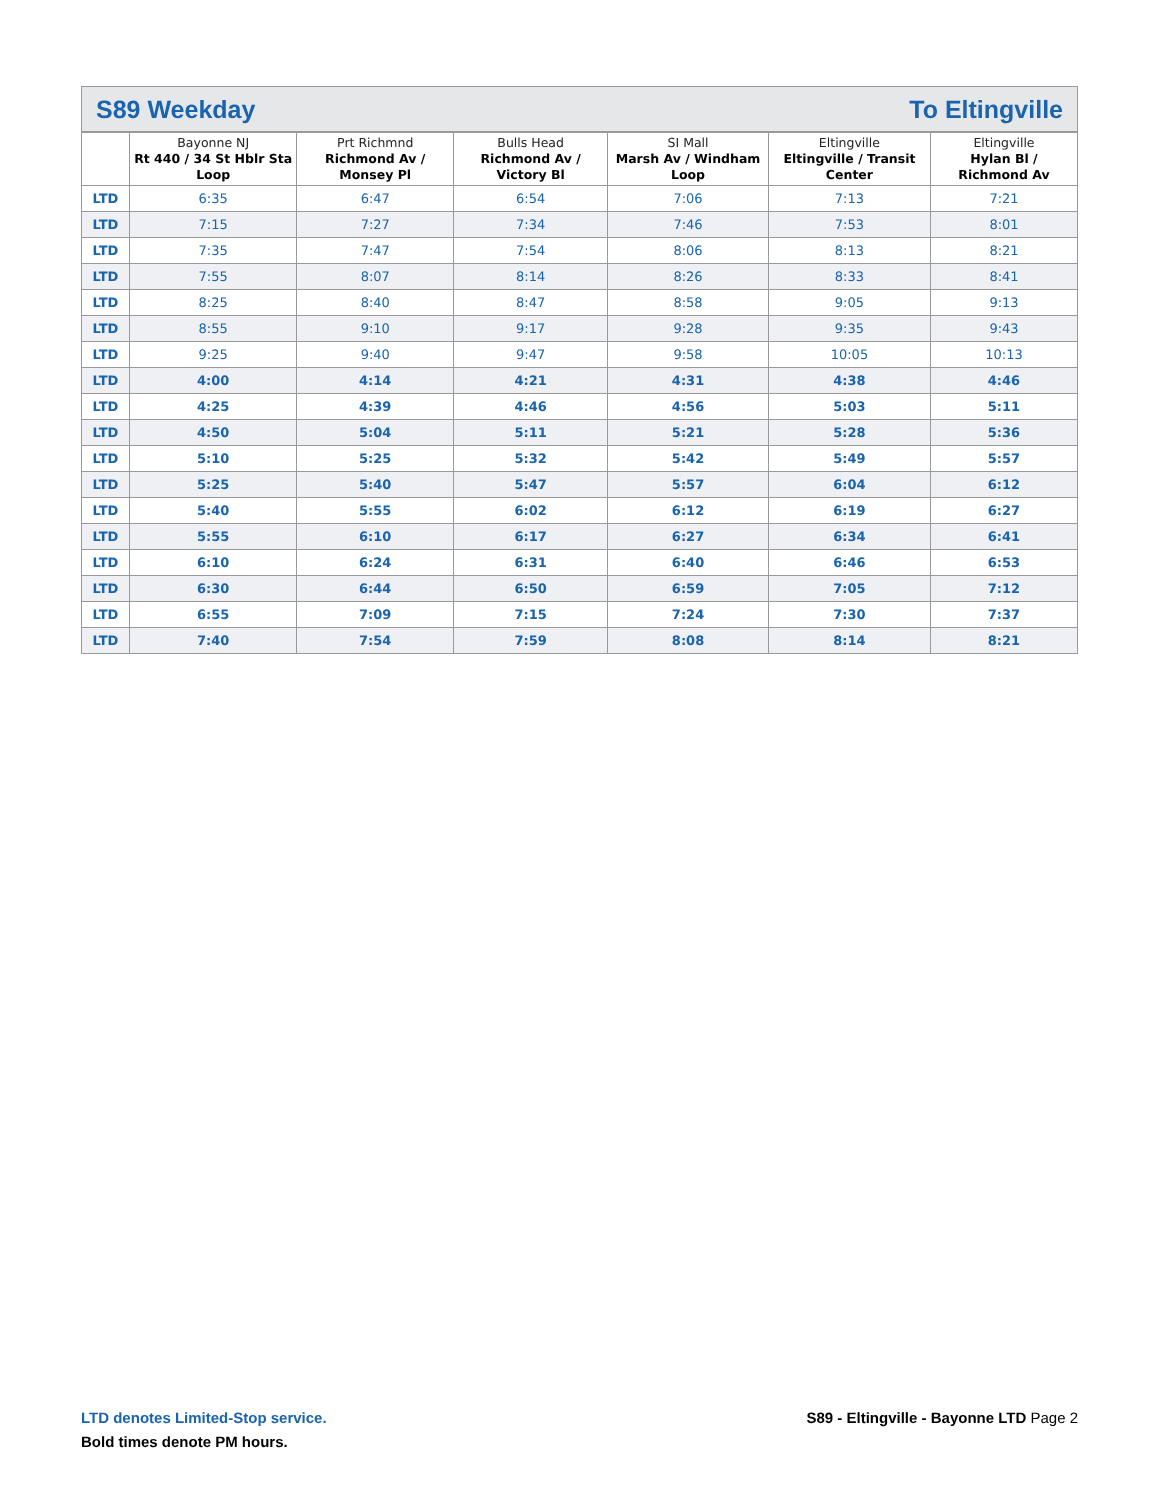S89 Weekday To Eltingville
| | Bayonne NJ Rt 440 / 34 St Hblr Sta Loop | Prt Richmnd Richmond Av / Monsey Pl | Bulls Head Richmond Av / Victory Bl | SI Mall Marsh Av / Windham Loop | Eltingville Eltingville / Transit Center | Eltingville Hylan Bl / Richmond Av |
| --- | --- | --- | --- | --- | --- | --- |
| LTD | 6:35 | 6:47 | 6:54 | 7:06 | 7:13 | 7:21 |
| LTD | 7:15 | 7:27 | 7:34 | 7:46 | 7:53 | 8:01 |
| LTD | 7:35 | 7:47 | 7:54 | 8:06 | 8:13 | 8:21 |
| LTD | 7:55 | 8:07 | 8:14 | 8:26 | 8:33 | 8:41 |
| LTD | 8:25 | 8:40 | 8:47 | 8:58 | 9:05 | 9:13 |
| LTD | 8:55 | 9:10 | 9:17 | 9:28 | 9:35 | 9:43 |
| LTD | 9:25 | 9:40 | 9:47 | 9:58 | 10:05 | 10:13 |
| LTD | 4:00 | 4:14 | 4:21 | 4:31 | 4:38 | 4:46 |
| LTD | 4:25 | 4:39 | 4:46 | 4:56 | 5:03 | 5:11 |
| LTD | 4:50 | 5:04 | 5:11 | 5:21 | 5:28 | 5:36 |
| LTD | 5:10 | 5:25 | 5:32 | 5:42 | 5:49 | 5:57 |
| LTD | 5:25 | 5:40 | 5:47 | 5:57 | 6:04 | 6:12 |
| LTD | 5:40 | 5:55 | 6:02 | 6:12 | 6:19 | 6:27 |
| LTD | 5:55 | 6:10 | 6:17 | 6:27 | 6:34 | 6:41 |
| LTD | 6:10 | 6:24 | 6:31 | 6:40 | 6:46 | 6:53 |
| LTD | 6:30 | 6:44 | 6:50 | 6:59 | 7:05 | 7:12 |
| LTD | 6:55 | 7:09 | 7:15 | 7:24 | 7:30 | 7:37 |
| LTD | 7:40 | 7:54 | 7:59 | 8:08 | 8:14 | 8:21 |
LTD denotes Limited-Stop service.
Bold times denote PM hours.
S89 - Eltingville - Bayonne LTD Page 2